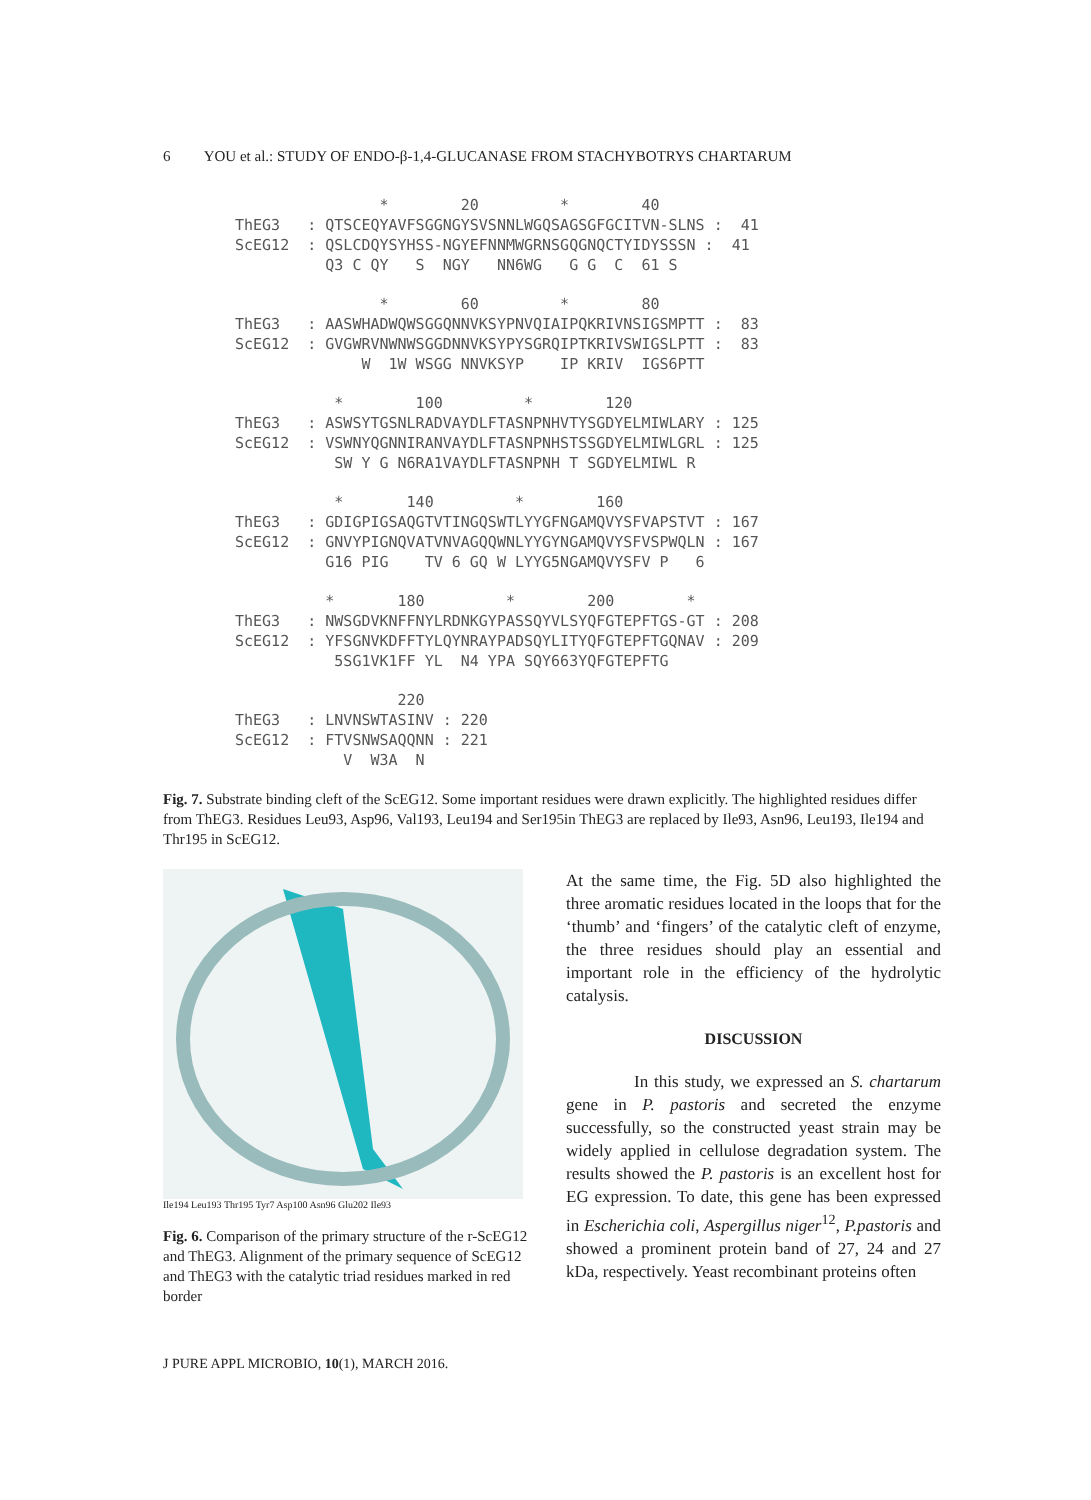6 YOU et al.: STUDY OF ENDO-β-1,4-GLUCANASE FROM STACHYBOTRYS CHARTARUM
                *        20         *        40
ThEG3   : QTSCEQYAVFSGGNGYSVSNNLWGQSAGSGFGCITVN-SLNS :  41
ScEG12  : QSLCDQYSYHSS-NGYEFNNMWGRNSGQGNQCTYIDYSSSN :  41
          Q3 C QY   S  NGY   NN6WG   G G  C  61 S
                *        60         *        80
ThEG3   : AASWHADWQWSGGQNNVKSYPNVQIAIPQKRIVNSIGSMPTT :  83
ScEG12  : GVGWRVNWNWSGGDNNVKSYPYSGRQIPTKRIVSWIGSLPTT :  83
              W  1W WSGG NNVKSYP    IP KRIV  IGS6PTT
           *        100         *        120
ThEG3   : ASWSYTGSNLRADVAYDLFTASNPNHVTYSGDYELMIWLARY : 125
ScEG12  : VSWNYQGNNIRANVAYDLFTASNPNHSTSSGDYELMIWLGRL : 125
           SW Y G N6RA1VAYDLFTASNPNH T SGDYELMIWL R
           *       140         *        160
ThEG3   : GDIGPIGSAQGTVTINGQSWTLYYGFNGAMQVYSFVAPSTVT : 167
ScEG12  : GNVYPIGNQVATVNVAGQQWNLYYGYNGAMQVYSFVSPWQLN : 167
          G16 PIG    TV 6 GQ W LYYG5NGAMQVYSFV P   6
          *       180         *        200        *
ThEG3   : NWSGDVKNFFNYLRDNKGYPASSQYVLSYQFGTEPFTGS-GT : 208
ScEG12  : YFSGNVKDFFTYLQYNRAYPADSQYLITYQFGTEPFTGQNAV : 209
           5SG1VK1FF YL  N4 YPA SQY663YQFGTEPFTG
                  220
ThEG3   : LNVNSWTASINV : 220
ScEG12  : FTVSNWSAQQNN : 221
            V  W3A  N
Fig. 7. Substrate binding cleft of the ScEG12. Some important residues were drawn explicitly. The highlighted residues differ from ThEG3. Residues Leu93, Asp96, Val193, Leu194 and Ser195in ThEG3 are replaced by Ile93, Asn96, Leu193, Ile194 and Thr195 in ScEG12.
Ile194 Leu193 Thr195 Tyr7 Asp100 Asn96 Glu202 Ile93
Fig. 6. Comparison of the primary structure of the r-ScEG12 and ThEG3. Alignment of the primary sequence of ScEG12 and ThEG3 with the catalytic triad residues marked in red border
At the same time, the Fig. 5D also highlighted the three aromatic residues located in the loops that for the ‘thumb’ and ‘fingers’ of the catalytic cleft of enzyme, the three residues should play an essential and important role in the efficiency of the hydrolytic catalysis.
DISCUSSION
In this study, we expressed an S. chartarum gene in P. pastoris and secreted the enzyme successfully, so the constructed yeast strain may be widely applied in cellulose degradation system. The results showed the P. pastoris is an excellent host for EG expression. To date, this gene has been expressed in Escherichia coli, Aspergillus niger<sup>12</sup>, P.pastoris and showed a prominent protein band of 27, 24 and 27 kDa, respectively. Yeast recombinant proteins often
J PURE APPL MICROBIO, 10(1), MARCH 2016.